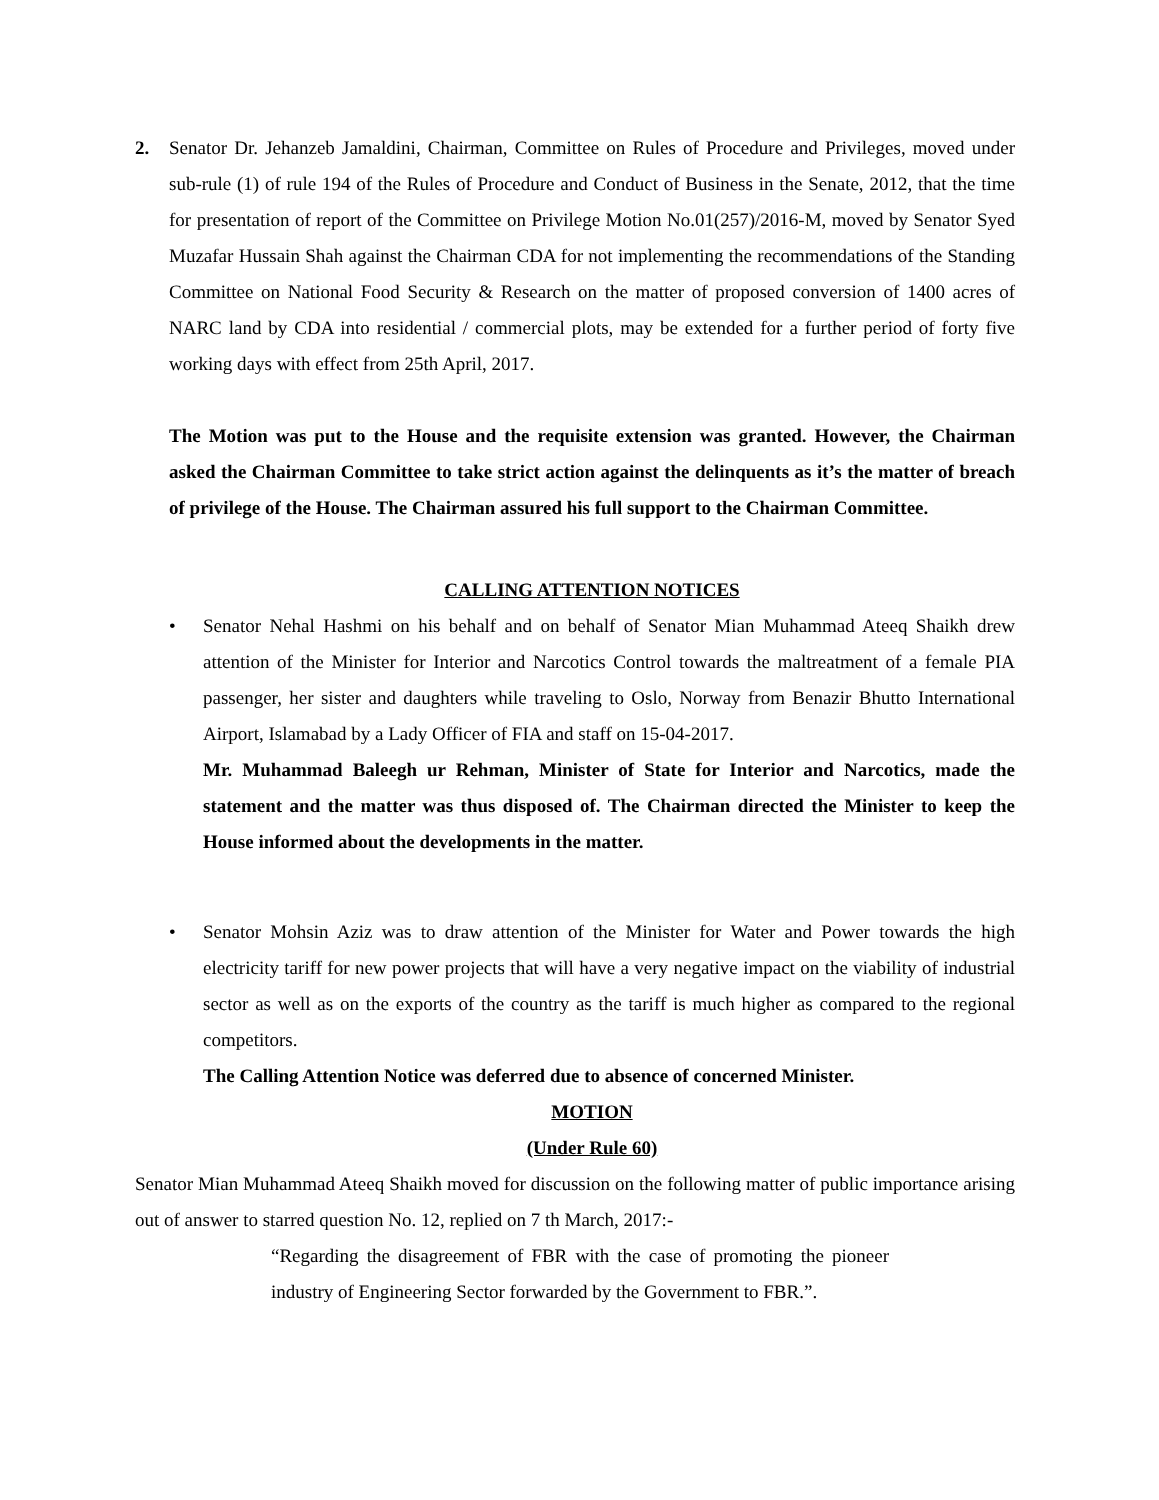2. Senator Dr. Jehanzeb Jamaldini, Chairman, Committee on Rules of Procedure and Privileges, moved under sub-rule (1) of rule 194 of the Rules of Procedure and Conduct of Business in the Senate, 2012, that the time for presentation of report of the Committee on Privilege Motion No.01(257)/2016-M, moved by Senator Syed Muzafar Hussain Shah against the Chairman CDA for not implementing the recommendations of the Standing Committee on National Food Security & Research on the matter of proposed conversion of 1400 acres of NARC land by CDA into residential / commercial plots, may be extended for a further period of forty five working days with effect from 25th April, 2017.
The Motion was put to the House and the requisite extension was granted. However, the Chairman asked the Chairman Committee to take strict action against the delinquents as it’s the matter of breach of privilege of the House. The Chairman assured his full support to the Chairman Committee.
CALLING ATTENTION NOTICES
• Senator Nehal Hashmi on his behalf and on behalf of Senator Mian Muhammad Ateeq Shaikh drew attention of the Minister for Interior and Narcotics Control towards the maltreatment of a female PIA passenger, her sister and daughters while traveling to Oslo, Norway from Benazir Bhutto International Airport, Islamabad by a Lady Officer of FIA and staff on 15-04-2017.
Mr. Muhammad Baleegh ur Rehman, Minister of State for Interior and Narcotics, made the statement and the matter was thus disposed of. The Chairman directed the Minister to keep the House informed about the developments in the matter.
• Senator Mohsin Aziz was to draw attention of the Minister for Water and Power towards the high electricity tariff for new power projects that will have a very negative impact on the viability of industrial sector as well as on the exports of the country as the tariff is much higher as compared to the regional competitors.
The Calling Attention Notice was deferred due to absence of concerned Minister.
MOTION
(Under Rule 60)
Senator Mian Muhammad Ateeq Shaikh moved for discussion on the following matter of public importance arising out of answer to starred question No. 12, replied on 7 th March, 2017:-
“Regarding the disagreement of FBR with the case of promoting the pioneer industry of Engineering Sector forwarded by the Government to FBR.”.